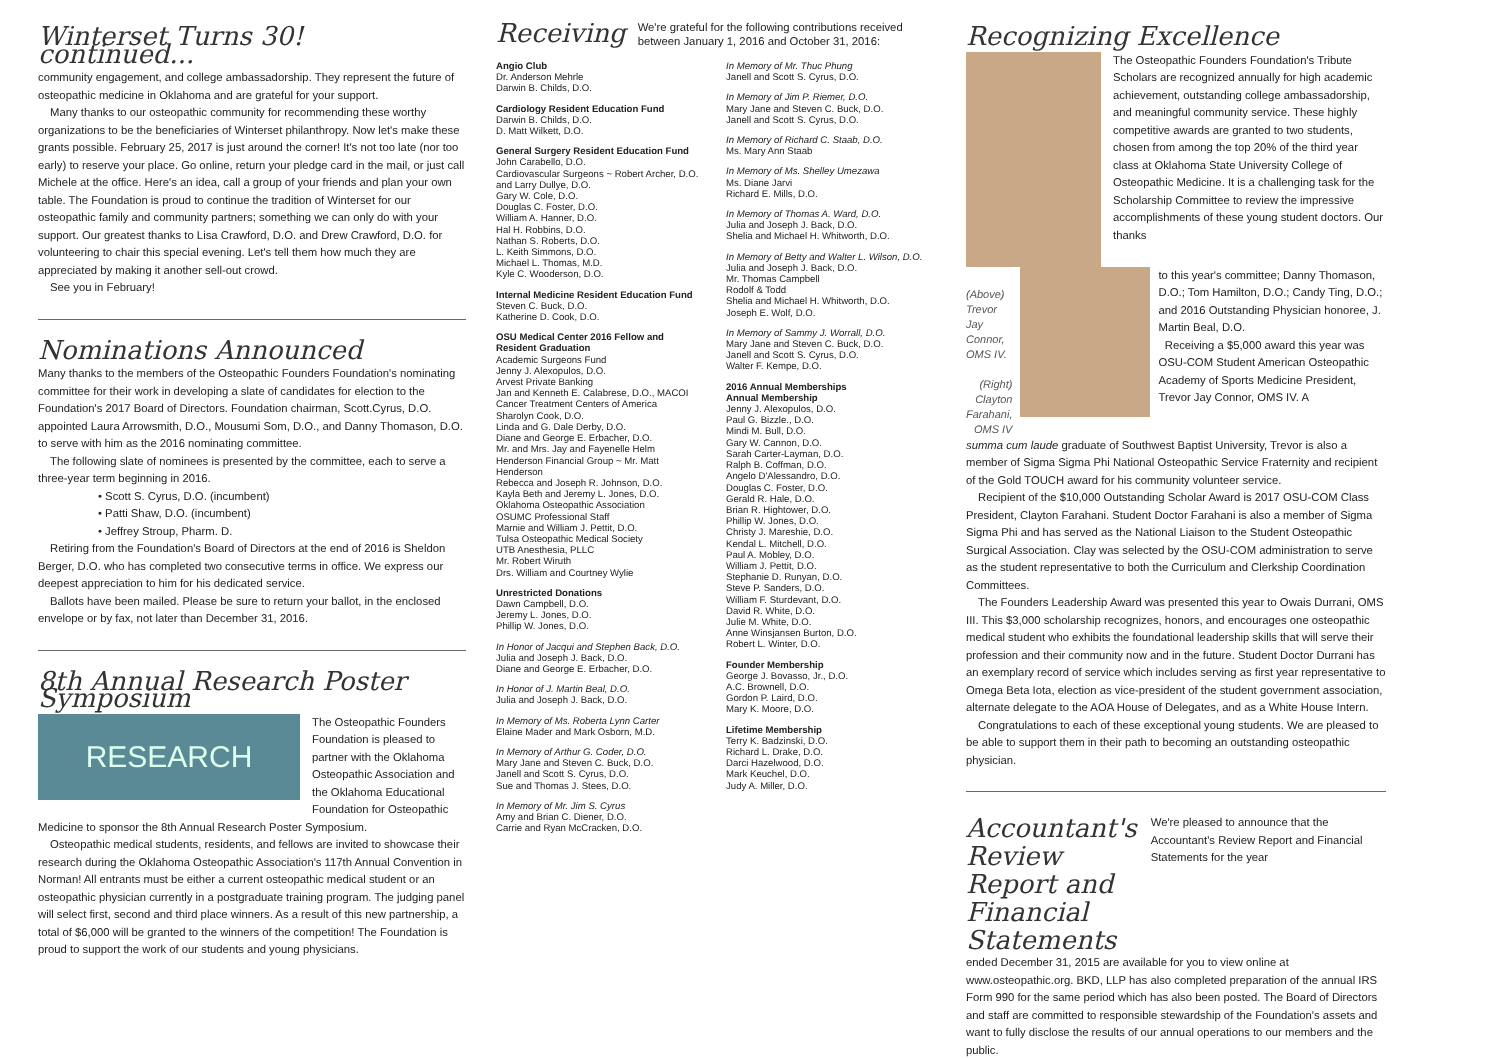Winterset Turns 30! continued...
community engagement, and college ambassadorship. They represent the future of osteopathic medicine in Oklahoma and are grateful for your support.
Many thanks to our osteopathic community for recommending these worthy organizations to be the beneficiaries of Winterset philanthropy. Now let's make these grants possible. February 25, 2017 is just around the corner! It's not too late (nor too early) to reserve your place. Go online, return your pledge card in the mail, or just call Michele at the office. Here's an idea, call a group of your friends and plan your own table. The Foundation is proud to continue the tradition of Winterset for our osteopathic family and community partners; something we can only do with your support. Our greatest thanks to Lisa Crawford, D.O. and Drew Crawford, D.O. for volunteering to chair this special evening. Let's tell them how much they are appreciated by making it another sell-out crowd.
See you in February!
Nominations Announced
Many thanks to the members of the Osteopathic Founders Foundation's nominating committee for their work in developing a slate of candidates for election to the Foundation's 2017 Board of Directors. Foundation chairman, Scott.Cyrus, D.O. appointed Laura Arrowsmith, D.O., Mousumi Som, D.O., and Danny Thomason, D.O. to serve with him as the 2016 nominating committee.
The following slate of nominees is presented by the committee, each to serve a three-year term beginning in 2016.
• Scott S. Cyrus, D.O. (incumbent)
• Patti Shaw, D.O. (incumbent)
• Jeffrey Stroup, Pharm. D.
Retiring from the Foundation's Board of Directors at the end of 2016 is Sheldon Berger, D.O. who has completed two consecutive terms in office. We express our deepest appreciation to him for his dedicated service.
Ballots have been mailed. Please be sure to return your ballot, in the enclosed envelope or by fax, not later than December 31, 2016.
8th Annual Research Poster Symposium
RESEARCH
The Osteopathic Founders Foundation is pleased to partner with the Oklahoma Osteopathic Association and the Oklahoma Educational Foundation for Osteopathic
Medicine to sponsor the 8th Annual Research Poster Symposium.
Osteopathic medical students, residents, and fellows are invited to showcase their research during the Oklahoma Osteopathic Association's 117th Annual Convention in Norman! All entrants must be either a current osteopathic medical student or an osteopathic physician currently in a postgraduate training program. The judging panel will select first, second and third place winners. As a result of this new partnership, a total of $6,000 will be granted to the winners of the competition! The Foundation is proud to support the work of our students and young physicians.
Receiving
We're grateful for the following contributions received between January 1, 2016 and October 31, 2016:
Angio Club
Dr. Anderson Mehrle
Darwin B. Childs, D.O.
Cardiology Resident Education Fund
Darwin B. Childs, D.O.
D. Matt Wilkett, D.O.
General Surgery Resident Education Fund
John Carabello, D.O.
Cardiovascular Surgeons ~ Robert Archer, D.O. and Larry Dullye, D.O.
Gary W. Cole, D.O.
Douglas C. Foster, D.O.
William A. Hanner, D.O.
Hal H. Robbins, D.O.
Nathan S. Roberts, D.O.
L. Keith Simmons, D.O.
Michael L. Thomas, M.D.
Kyle C. Wooderson, D.O.
Internal Medicine Resident Education Fund
Steven C. Buck, D.O.
Katherine D. Cook, D.O.
OSU Medical Center 2016 Fellow and Resident Graduation
Academic Surgeons Fund
Jenny J. Alexopulos, D.O.
Arvest Private Banking
Jan and Kenneth E. Calabrese, D.O., MACOI
Cancer Treatment Centers of America
Sharolyn Cook, D.O.
Linda and G. Dale Derby, D.O.
Diane and George E. Erbacher, D.O.
Mr. and Mrs. Jay and Fayenelle Helm
Henderson Financial Group ~ Mr. Matt Henderson
Rebecca and Joseph R. Johnson, D.O.
Kayla Beth and Jeremy L. Jones, D.O.
Oklahoma Osteopathic Association
OSUMC Professional Staff
Marnie and William J. Pettit, D.O.
Tulsa Osteopathic Medical Society
UTB Anesthesia, PLLC
Mr. Robert Wiruth
Drs. William and Courtney Wylie
Unrestricted Donations
Dawn Campbell, D.O.
Jeremy L. Jones, D.O.
Phillip W. Jones, D.O.
In Honor of Jacqui and Stephen Back, D.O.
Julia and Joseph J. Back, D.O.
Diane and George E. Erbacher, D.O.
In Honor of J. Martin Beal, D.O.
Julia and Joseph J. Back, D.O.
In Memory of Ms. Roberta Lynn Carter
Elaine Mader and Mark Osborn, M.D.
In Memory of Arthur G. Coder, D.O.
Mary Jane and Steven C. Buck, D.O.
Janell and Scott S. Cyrus, D.O.
Sue and Thomas J. Stees, D.O.
In Memory of Mr. Jim S. Cyrus
Amy and Brian C. Diener, D.O.
Carrie and Ryan McCracken, D.O.
In Memory of Mr. Thuc Phung
Janell and Scott S. Cyrus, D.O.
In Memory of Jim P. Riemer, D.O.
Mary Jane and Steven C. Buck, D.O.
Janell and Scott S. Cyrus, D.O.
In Memory of Richard C. Staab, D.O.
Ms. Mary Ann Staab
In Memory of Ms. Shelley Umezawa
Ms. Diane Jarvi
Richard E. Mills, D.O.
In Memory of Thomas A. Ward, D.O.
Julia and Joseph J. Back, D.O.
Shelia and Michael H. Whitworth, D.O.
In Memory of Betty and Walter L. Wilson, D.O.
Julia and Joseph J. Back, D.O.
Mr. Thomas Campbell
Rodolf & Todd
Shelia and Michael H. Whitworth, D.O.
Joseph E. Wolf, D.O.
In Memory of Sammy J. Worrall, D.O.
Mary Jane and Steven C. Buck, D.O.
Janell and Scott S. Cyrus, D.O.
Walter F. Kempe, D.O.
2016 Annual Memberships
Annual Membership
Jenny J. Alexopulos, D.O.
Paul G. Bizzle., D.O.
Mindi M. Bull, D.O.
Gary W. Cannon, D.O.
Sarah Carter-Layman, D.O.
Ralph B. Coffman, D.O.
Angelo D'Alessandro, D.O.
Douglas C. Foster, D.O.
Gerald R. Hale, D.O.
Brian R. Hightower, D.O.
Phillip W. Jones, D.O.
Christy J. Mareshie, D.O.
Kendal L. Mitchell, D.O.
Paul A. Mobley, D.O.
William J. Pettit, D.O.
Stephanie D. Runyan, D.O.
Steve P. Sanders, D.O.
William F. Sturdevant, D.O.
David R. White, D.O.
Julie M. White, D.O.
Anne Winsjansen Burton, D.O.
Robert L. Winter, D.O.
Founder Membership
George J. Bovasso, Jr., D.O.
A.C. Brownell, D.O.
Gordon P. Laird, D.O.
Mary K. Moore, D.O.
Lifetime Membership
Terry K. Badzinski, D.O.
Richard L. Drake, D.O.
Darci Hazelwood, D.O.
Mark Keuchel, D.O.
Judy A. Miller, D.O.
Recognizing Excellence
The Osteopathic Founders Foundation's Tribute Scholars are recognized annually for high academic achievement, outstanding college ambassadorship, and meaningful community service. These highly competitive awards are granted to two students, chosen from among the top 20% of the third year class at Oklahoma State University College of Osteopathic Medicine. It is a challenging task for the Scholarship Committee to review the impressive accomplishments of these young student doctors. Our thanks
(Above) Trevor Jay Connor, OMS IV.
(Right) Clayton Farahani, OMS IV
to this year's committee; Danny Thomason, D.O.; Tom Hamilton, D.O.; Candy Ting, D.O.; and 2016 Outstanding Physician honoree, J. Martin Beal, D.O.
Receiving a $5,000 award this year was OSU-COM Student American Osteopathic Academy of Sports Medicine President, Trevor Jay Connor, OMS IV. A
summa cum laude graduate of Southwest Baptist University, Trevor is also a member of Sigma Sigma Phi National Osteopathic Service Fraternity and recipient of the Gold TOUCH award for his community volunteer service.
Recipient of the $10,000 Outstanding Scholar Award is 2017 OSU-COM Class President, Clayton Farahani. Student Doctor Farahani is also a member of Sigma Sigma Phi and has served as the National Liaison to the Student Osteopathic Surgical Association. Clay was selected by the OSU-COM administration to serve as the student representative to both the Curriculum and Clerkship Coordination Committees.
The Founders Leadership Award was presented this year to Owais Durrani, OMS III. This $3,000 scholarship recognizes, honors, and encourages one osteopathic medical student who exhibits the foundational leadership skills that will serve their profession and their community now and in the future. Student Doctor Durrani has an exemplary record of service which includes serving as first year representative to Omega Beta Iota, election as vice-president of the student government association, alternate delegate to the AOA House of Delegates, and as a White House Intern.
Congratulations to each of these exceptional young students. We are pleased to be able to support them in their path to becoming an outstanding osteopathic physician.
Accountant's Review Report and Financial Statements
We're pleased to announce that the Accountant's Review Report and Financial Statements for the year
ended December 31, 2015 are available for you to view online at www.osteopathic.org. BKD, LLP has also completed preparation of the annual IRS Form 990 for the same period which has also been posted. The Board of Directors and staff are committed to responsible stewardship of the Foundation's assets and want to fully disclose the results of our annual operations to our members and the public.